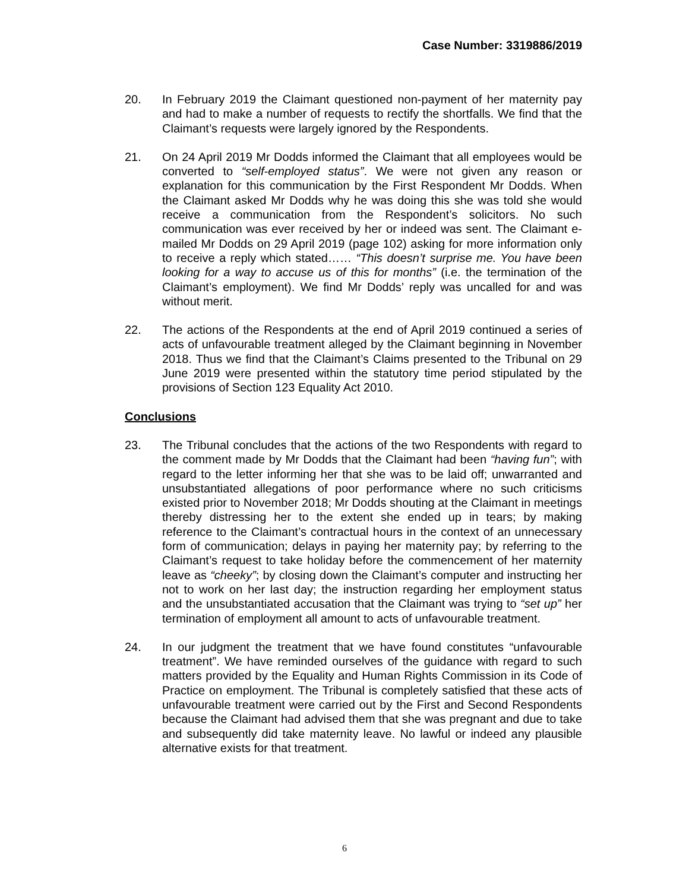Case Number: 3319886/2019
20. In February 2019 the Claimant questioned non-payment of her maternity pay and had to make a number of requests to rectify the shortfalls. We find that the Claimant’s requests were largely ignored by the Respondents.
21. On 24 April 2019 Mr Dodds informed the Claimant that all employees would be converted to “self-employed status”. We were not given any reason or explanation for this communication by the First Respondent Mr Dodds. When the Claimant asked Mr Dodds why he was doing this she was told she would receive a communication from the Respondent’s solicitors. No such communication was ever received by her or indeed was sent. The Claimant e-mailed Mr Dodds on 29 April 2019 (page 102) asking for more information only to receive a reply which stated…… “This doesn’t surprise me. You have been looking for a way to accuse us of this for months” (i.e. the termination of the Claimant’s employment). We find Mr Dodds’ reply was uncalled for and was without merit.
22. The actions of the Respondents at the end of April 2019 continued a series of acts of unfavourable treatment alleged by the Claimant beginning in November 2018. Thus we find that the Claimant’s Claims presented to the Tribunal on 29 June 2019 were presented within the statutory time period stipulated by the provisions of Section 123 Equality Act 2010.
Conclusions
23. The Tribunal concludes that the actions of the two Respondents with regard to the comment made by Mr Dodds that the Claimant had been “having fun”; with regard to the letter informing her that she was to be laid off; unwarranted and unsubstantiated allegations of poor performance where no such criticisms existed prior to November 2018; Mr Dodds shouting at the Claimant in meetings thereby distressing her to the extent she ended up in tears; by making reference to the Claimant’s contractual hours in the context of an unnecessary form of communication; delays in paying her maternity pay; by referring to the Claimant’s request to take holiday before the commencement of her maternity leave as “cheeky”; by closing down the Claimant’s computer and instructing her not to work on her last day; the instruction regarding her employment status and the unsubstantiated accusation that the Claimant was trying to “set up” her termination of employment all amount to acts of unfavourable treatment.
24. In our judgment the treatment that we have found constitutes “unfavourable treatment”. We have reminded ourselves of the guidance with regard to such matters provided by the Equality and Human Rights Commission in its Code of Practice on employment. The Tribunal is completely satisfied that these acts of unfavourable treatment were carried out by the First and Second Respondents because the Claimant had advised them that she was pregnant and due to take and subsequently did take maternity leave. No lawful or indeed any plausible alternative exists for that treatment.
6